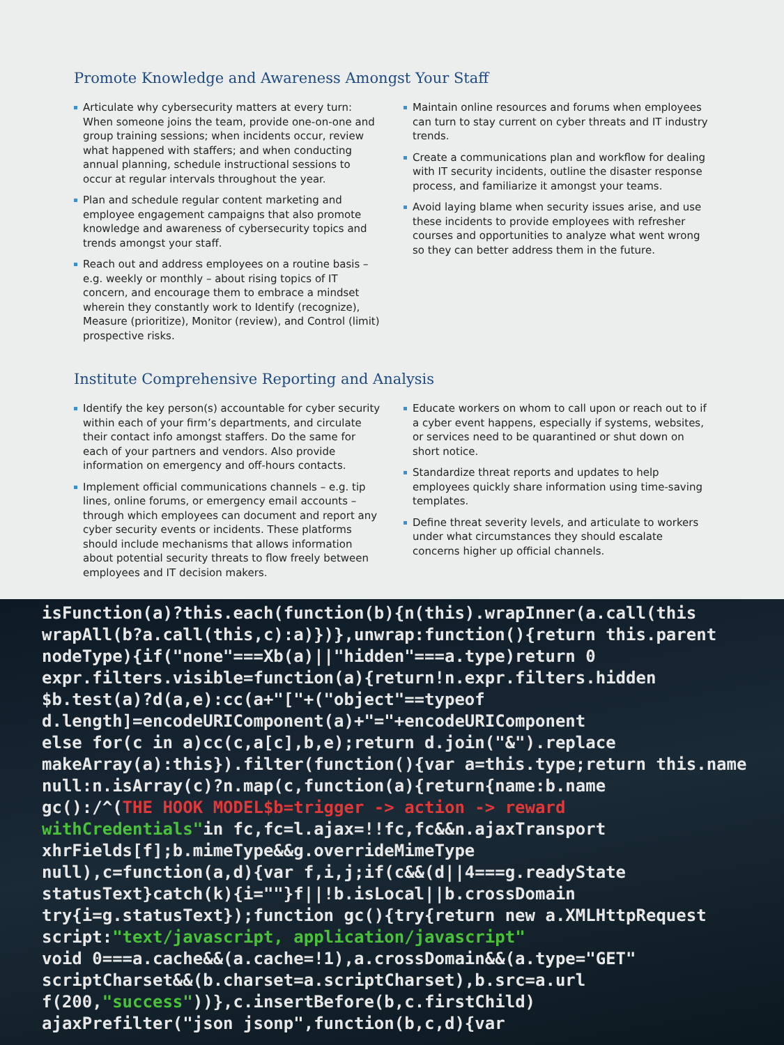Promote Knowledge and Awareness Amongst Your Staff
Articulate why cybersecurity matters at every turn: When someone joins the team, provide one-on-one and group training sessions; when incidents occur, review what happened with staffers; and when conducting annual planning, schedule instructional sessions to occur at regular intervals throughout the year.
Plan and schedule regular content marketing and employee engagement campaigns that also promote knowledge and awareness of cybersecurity topics and trends amongst your staff.
Reach out and address employees on a routine basis – e.g. weekly or monthly – about rising topics of IT concern, and encourage them to embrace a mindset wherein they constantly work to Identify (recognize), Measure (prioritize), Monitor (review), and Control (limit) prospective risks.
Maintain online resources and forums when employees can turn to stay current on cyber threats and IT industry trends.
Create a communications plan and workflow for dealing with IT security incidents, outline the disaster response process, and familiarize it amongst your teams.
Avoid laying blame when security issues arise, and use these incidents to provide employees with refresher courses and opportunities to analyze what went wrong so they can better address them in the future.
Institute Comprehensive Reporting and Analysis
Identify the key person(s) accountable for cyber security within each of your firm’s departments, and circulate their contact info amongst staffers. Do the same for each of your partners and vendors. Also provide information on emergency and off-hours contacts.
Implement official communications channels – e.g. tip lines, online forums, or emergency email accounts – through which employees can document and report any cyber security events or incidents. These platforms should include mechanisms that allows information about potential security threats to flow freely between employees and IT decision makers.
Educate workers on whom to call upon or reach out to if a cyber event happens, especially if systems, websites, or services need to be quarantined or shut down on short notice.
Standardize threat reports and updates to help employees quickly share information using time-saving templates.
Define threat severity levels, and articulate to workers under what circumstances they should escalate concerns higher up official channels.
isFunction(a)?this.each(function(b){n(this).wrapInner(a.call(this
wrapAll(b?a.call(this,c):a)})},unwrap:function(){return this.parent
nodeType){if("none"===Xb(a)||"hidden"===a.type)return 0
expr.filters.visible=function(a){return!n.expr.filters.hidden
$b.test(a)?d(a,e):cc(a+"["+("object"==typeof
d.length]=encodeURIComponent(a)+"="+encodeURIComponent
else for(c in a)cc(c,a[c],b,e);return d.join("&").replace
makeArray(a):this}).filter(function(){var a=this.type;return this.name
null:n.isArray(c)?n.map(c,function(a){return{name:b.name
gc():/^(THE HOOK MODEL$b=trigger -> action -> reward
withCredentials"in fc,fc=l.ajax=!!fc,fc&&n.ajaxTransport
xhrFields[f];b.mimeType&&g.overrideMimeType
null),c=function(a,d){var f,i,j;if(c&&(d||4===g.readyState
statusText}catch(k){i=""}f||!b.isLocal||b.crossDomain
try{i=g.statusText});function gc(){try{return new a.XMLHttpRequest
script:"text/javascript, application/javascript"
void 0===a.cache&&(a.cache=!1),a.crossDomain&&(a.type="GET"
scriptCharset&&(b.charset=a.scriptCharset),b.src=a.url
f(200,"success"))},c.insertBefore(b,c.firstChild)
ajaxPrefilter("json jsonp",function(b,c,d){var